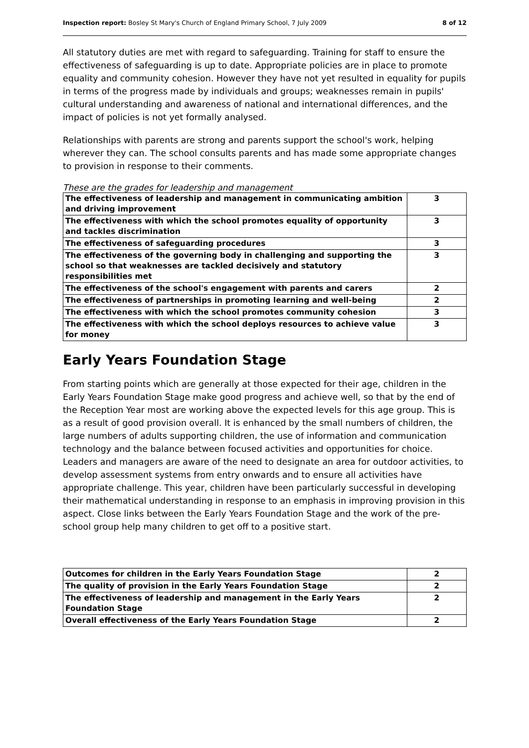Inspection report: Bosley St Mary's Church of England Primary School, 7 July 2009 8 of 12
All statutory duties are met with regard to safeguarding. Training for staff to ensure the effectiveness of safeguarding is up to date. Appropriate policies are in place to promote equality and community cohesion. However they have not yet resulted in equality for pupils in terms of the progress made by individuals and groups; weaknesses remain in pupils' cultural understanding and awareness of national and international differences, and the impact of policies is not yet formally analysed.
Relationships with parents are strong and parents support the school's work, helping wherever they can. The school consults parents and has made some appropriate changes to provision in response to their comments.
These are the grades for leadership and management
| The effectiveness of leadership and management in communicating ambition and driving improvement | 3 |
| The effectiveness with which the school promotes equality of opportunity and tackles discrimination | 3 |
| The effectiveness of safeguarding procedures | 3 |
| The effectiveness of the governing body in challenging and supporting the school so that weaknesses are tackled decisively and statutory responsibilities met | 3 |
| The effectiveness of the school's engagement with parents and carers | 2 |
| The effectiveness of partnerships in promoting learning and well-being | 2 |
| The effectiveness with which the school promotes community cohesion | 3 |
| The effectiveness with which the school deploys resources to achieve value for money | 3 |
Early Years Foundation Stage
From starting points which are generally at those expected for their age, children in the Early Years Foundation Stage make good progress and achieve well, so that by the end of the Reception Year most are working above the expected levels for this age group. This is as a result of good provision overall. It is enhanced by the small numbers of children, the large numbers of adults supporting children, the use of information and communication technology and the balance between focused activities and opportunities for choice. Leaders and managers are aware of the need to designate an area for outdoor activities, to develop assessment systems from entry onwards and to ensure all activities have appropriate challenge. This year, children have been particularly successful in developing their mathematical understanding in response to an emphasis in improving provision in this aspect. Close links between the Early Years Foundation Stage and the work of the pre-school group help many children to get off to a positive start.
| Outcomes for children in the Early Years Foundation Stage | 2 |
| The quality of provision in the Early Years Foundation Stage | 2 |
| The effectiveness of leadership and management in the Early Years Foundation Stage | 2 |
| Overall effectiveness of the Early Years Foundation Stage | 2 |